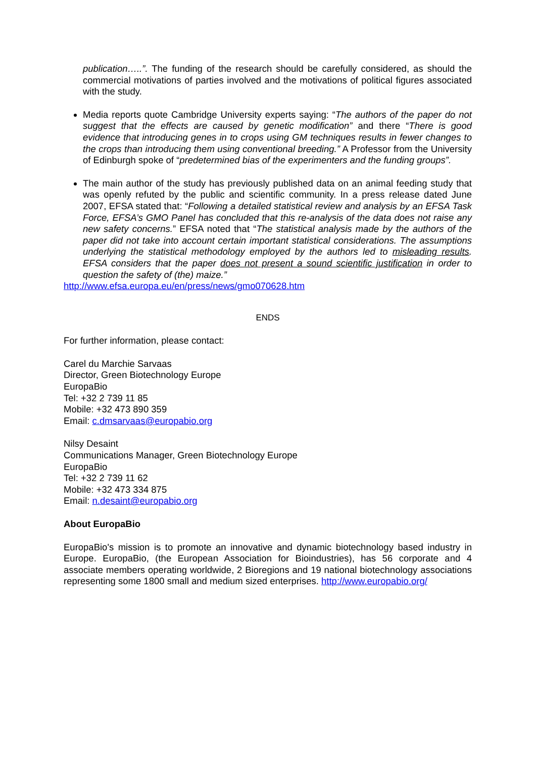publication…..”. The funding of the research should be carefully considered, as should the commercial motivations of parties involved and the motivations of political figures associated with the study.
Media reports quote Cambridge University experts saying: “The authors of the paper do not suggest that the effects are caused by genetic modification” and there “There is good evidence that introducing genes in to crops using GM techniques results in fewer changes to the crops than introducing them using conventional breeding.” A Professor from the University of Edinburgh spoke of “predetermined bias of the experimenters and the funding groups”.
The main author of the study has previously published data on an animal feeding study that was openly refuted by the public and scientific community. In a press release dated June 2007, EFSA stated that: “Following a detailed statistical review and analysis by an EFSA Task Force, EFSA’s GMO Panel has concluded that this re-analysis of the data does not raise any new safety concerns.” EFSA noted that “The statistical analysis made by the authors of the paper did not take into account certain important statistical considerations. The assumptions underlying the statistical methodology employed by the authors led to misleading results. EFSA considers that the paper does not present a sound scientific justification in order to question the safety of (the) maize.”
http://www.efsa.europa.eu/en/press/news/gmo070628.htm
ENDS
For further information, please contact:
Carel du Marchie Sarvaas
Director, Green Biotechnology Europe
EuropaBio
Tel: +32 2 739 11 85
Mobile: +32 473 890 359
Email: c.dmsarvaas@europabio.org
Nilsy Desaint
Communications Manager, Green Biotechnology Europe
EuropaBio
Tel: +32 2 739 11 62
Mobile: +32 473 334 875
Email: n.desaint@europabio.org
About EuropaBio
EuropaBio's mission is to promote an innovative and dynamic biotechnology based industry in Europe. EuropaBio, (the European Association for Bioindustries), has 56 corporate and 4 associate members operating worldwide, 2 Bioregions and 19 national biotechnology associations representing some 1800 small and medium sized enterprises. http://www.europabio.org/